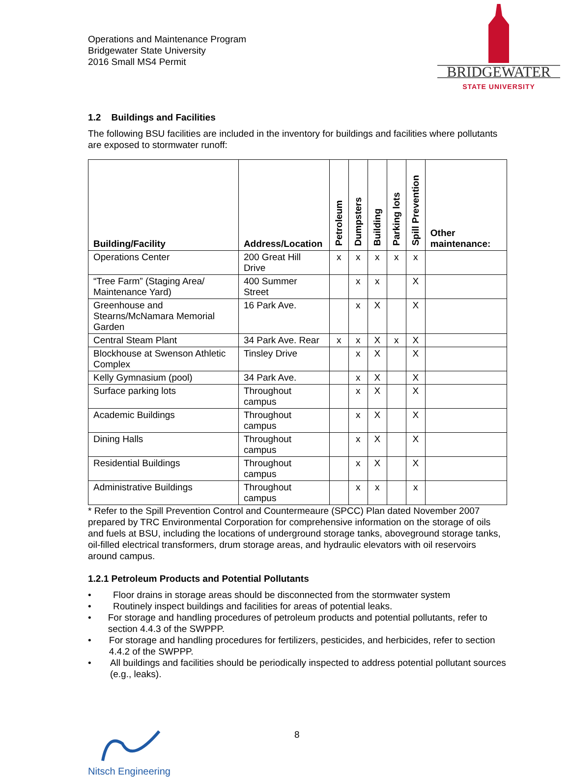Operations and Maintenance Program
Bridgewater State University
2016 Small MS4 Permit
BRIDGEWATER
STATE UNIVERSITY
1.2 Buildings and Facilities
The following BSU facilities are included in the inventory for buildings and facilities where pollutants are exposed to stormwater runoff:
| Building/Facility | Address/Location | Petroleum | Dumpsters | Building | Parking lots | Spill Prevention | Other maintenance: |
| --- | --- | --- | --- | --- | --- | --- | --- |
| Operations Center | 200 Great Hill Drive | x | x | x | x | x | |
| “Tree Farm” (Staging Area/ Maintenance Yard) | 400 Summer Street | | x | x | | X | |
| Greenhouse and Stearns/McNamara Memorial Garden | 16 Park Ave. | | x | X | | X | |
| Central Steam Plant | 34 Park Ave. Rear | x | x | X | x | X | |
| Blockhouse at Swenson Athletic Complex | Tinsley Drive | | x | X | | X | |
| Kelly Gymnasium (pool) | 34 Park Ave. | | x | X | | X | |
| Surface parking lots | Throughout campus | | x | X | | X | |
| Academic Buildings | Throughout campus | | x | X | | X | |
| Dining Halls | Throughout campus | | x | X | | X | |
| Residential Buildings | Throughout campus | | x | X | | X | |
| Administrative Buildings | Throughout campus | | x | x | | x | |
* Refer to the Spill Prevention Control and Countermeaure (SPCC) Plan dated November 2007 prepared by TRC Environmental Corporation for comprehensive information on the storage of oils and fuels at BSU, including the locations of underground storage tanks, aboveground storage tanks, oil-filled electrical transformers, drum storage areas, and hydraulic elevators with oil reservoirs around campus.
1.2.1 Petroleum Products and Potential Pollutants
• Floor drains in storage areas should be disconnected from the stormwater system
• Routinely inspect buildings and facilities for areas of potential leaks.
• For storage and handling procedures of petroleum products and potential pollutants, refer to section 4.4.3 of the SWPPP.
• For storage and handling procedures for fertilizers, pesticides, and herbicides, refer to section 4.4.2 of the SWPPP.
• All buildings and facilities should be periodically inspected to address potential pollutant sources (e.g., leaks).
Nitsch Engineering
8